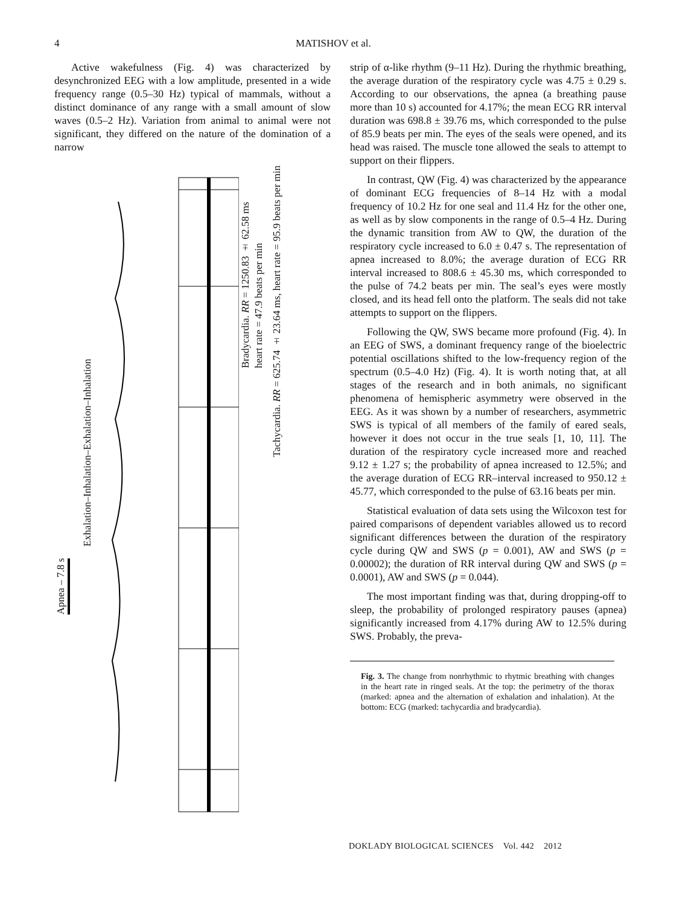4 MATISHOV et al.
Active wakefulness (Fig. 4) was characterized by desynchronized EEG with a low amplitude, presented in a wide frequency range (0.5–30 Hz) typical of mammals, without a distinct dominance of any range with a small amount of slow waves (0.5–2 Hz). Variation from animal to animal were not significant, they differed on the nature of the domination of a narrow
Apnea – 7.8 s
Exhalation–Inhalation–Exhalation–Inhalation
Bradycardia. RR = 1250.83 ± 62.58 ms
heart rate = 47.9 beats per min
Tachycardia. RR = 625.74 ± 23.64 ms, heart rate = 95.9 beats per min
strip of α-like rhythm (9–11 Hz). During the rhythmic breathing, the average duration of the respiratory cycle was 4.75 ± 0.29 s. According to our observations, the apnea (a breathing pause more than 10 s) accounted for 4.17%; the mean ECG RR interval duration was 698.8 ± 39.76 ms, which corresponded to the pulse of 85.9 beats per min. The eyes of the seals were opened, and its head was raised. The muscle tone allowed the seals to attempt to support on their flippers.
In contrast, QW (Fig. 4) was characterized by the appearance of dominant ECG frequencies of 8–14 Hz with a modal frequency of 10.2 Hz for one seal and 11.4 Hz for the other one, as well as by slow components in the range of 0.5–4 Hz. During the dynamic transition from AW to QW, the duration of the respiratory cycle increased to 6.0 ± 0.47 s. The representation of apnea increased to 8.0%; the average duration of ECG RR interval increased to 808.6 ± 45.30 ms, which corresponded to the pulse of 74.2 beats per min. The seal’s eyes were mostly closed, and its head fell onto the platform. The seals did not take attempts to support on the flippers.
Following the QW, SWS became more profound (Fig. 4). In an EEG of SWS, a dominant frequency range of the bioelectric potential oscillations shifted to the low-frequency region of the spectrum (0.5–4.0 Hz) (Fig. 4). It is worth noting that, at all stages of the research and in both animals, no significant phenomena of hemispheric asymmetry were observed in the EEG. As it was shown by a number of researchers, asymmetric SWS is typical of all members of the family of eared seals, however it does not occur in the true seals [1, 10, 11]. The duration of the respiratory cycle increased more and reached 9.12 ± 1.27 s; the probability of apnea increased to 12.5%; and the average duration of ECG RR–interval increased to 950.12 ± 45.77, which corresponded to the pulse of 63.16 beats per min.
Statistical evaluation of data sets using the Wilcoxon test for paired comparisons of dependent variables allowed us to record significant differences between the duration of the respiratory cycle during QW and SWS (p = 0.001), AW and SWS (p = 0.00002); the duration of RR interval during QW and SWS (p = 0.0001), AW and SWS (p = 0.044).
The most important finding was that, during dropping-off to sleep, the probability of prolonged respiratory pauses (apnea) significantly increased from 4.17% during AW to 12.5% during SWS. Probably, the preva-
Fig. 3. The change from nonrhythmic to rhytmic breathing with changes in the heart rate in ringed seals. At the top: the perimetry of the thorax (marked: apnea and the alternation of exhalation and inhalation). At the bottom: ECG (marked: tachycardia and bradycardia).
DOKLADY BIOLOGICAL SCIENCES Vol. 442 2012